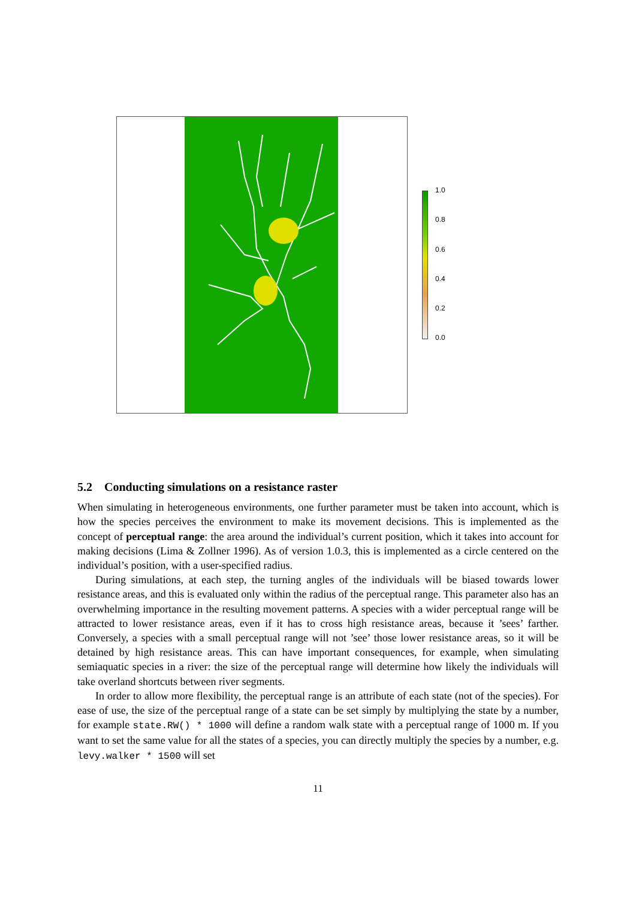1.0
0.8
0.6
0.4
0.2
0.0
5.2 Conducting simulations on a resistance raster
When simulating in heterogeneous environments, one further parameter must be taken into account, which is how the species perceives the environment to make its movement decisions. This is implemented as the concept of perceptual range: the area around the individual’s current position, which it takes into account for making decisions (Lima & Zollner 1996). As of version 1.0.3, this is implemented as a circle centered on the individual’s position, with a user-specified radius.
During simulations, at each step, the turning angles of the individuals will be biased towards lower resistance areas, and this is evaluated only within the radius of the perceptual range. This parameter also has an overwhelming importance in the resulting movement patterns. A species with a wider perceptual range will be attracted to lower resistance areas, even if it has to cross high resistance areas, because it ’sees’ farther. Conversely, a species with a small perceptual range will not ’see’ those lower resistance areas, so it will be detained by high resistance areas. This can have important consequences, for example, when simulating semiaquatic species in a river: the size of the perceptual range will determine how likely the individuals will take overland shortcuts between river segments.
In order to allow more flexibility, the perceptual range is an attribute of each state (not of the species). For ease of use, the size of the perceptual range of a state can be set simply by multiplying the state by a number, for example state.RW() * 1000 will define a random walk state with a perceptual range of 1000 m. If you want to set the same value for all the states of a species, you can directly multiply the species by a number, e.g. levy.walker * 1500 will set
11